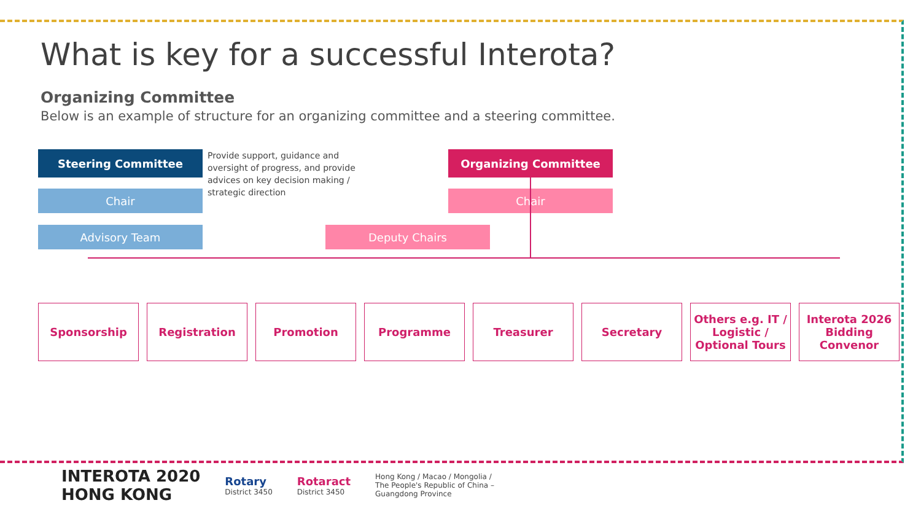What is key for a successful Interota?
Organizing Committee
Below is an example of structure for an organizing committee and a steering committee.
Steering Committee
Chair
Advisory Team
Provide support, guidance and oversight of progress, and provide advices on key decision making / strategic direction
Organizing Committee
Chair
Deputy Chairs
Sponsorship Registration Promotion Programme Treasurer Secretary Others e.g. IT / Logistic / Optional Tours
Interota 2026 Bidding Convenor
INTEROTA 2020
HONG KONG
Rotary
District 3450
Rotaract
District 3450
Hong Kong / Macao / Mongolia /
The People's Republic of China –
Guangdong Province